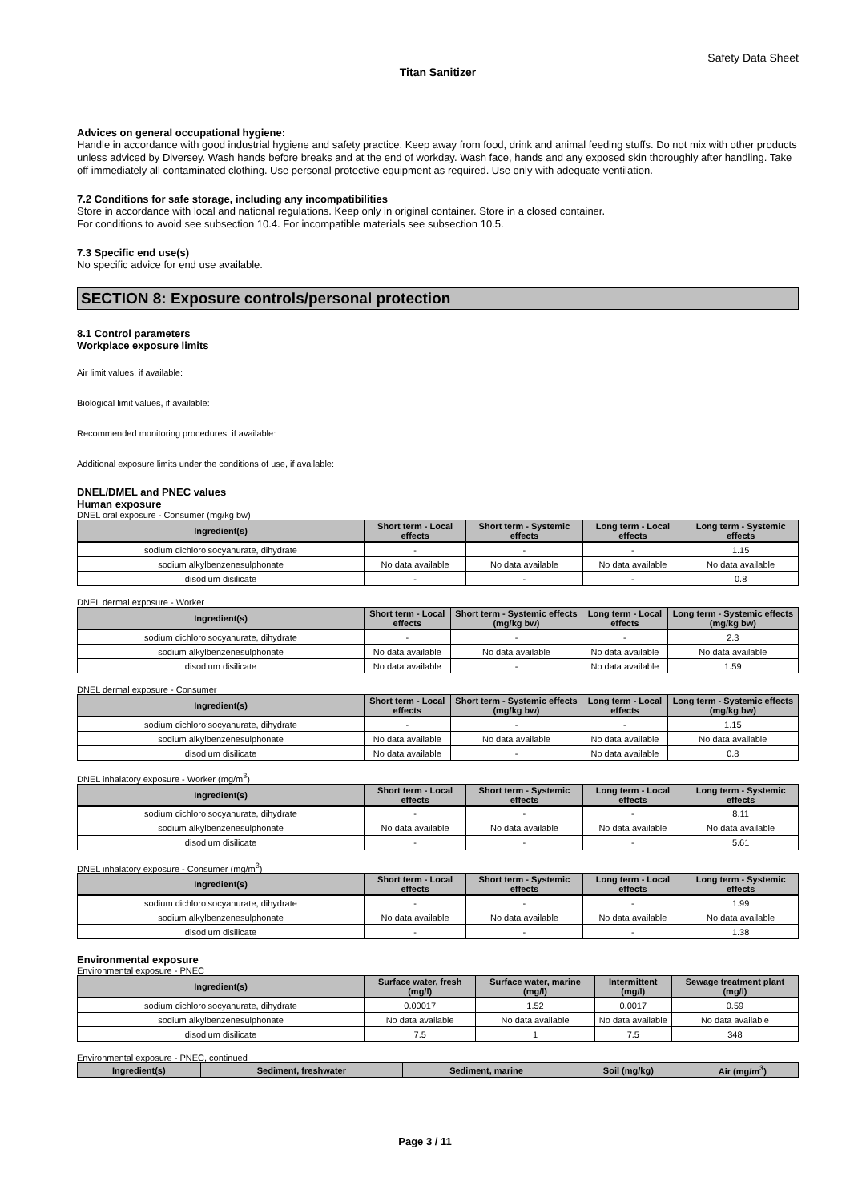Safety Data Sheet
Titan Sanitizer
Advices on general occupational hygiene:
Handle in accordance with good industrial hygiene and safety practice. Keep away from food, drink and animal feeding stuffs. Do not mix with other products unless adviced by Diversey. Wash hands before breaks and at the end of workday. Wash face, hands and any exposed skin thoroughly after handling. Take off immediately all contaminated clothing. Use personal protective equipment as required. Use only with adequate ventilation.
7.2 Conditions for safe storage, including any incompatibilities
Store in accordance with local and national regulations. Keep only in original container. Store in a closed container.
For conditions to avoid see subsection 10.4. For incompatible materials see subsection 10.5.
7.3 Specific end use(s)
No specific advice for end use available.
SECTION 8: Exposure controls/personal protection
8.1 Control parameters
Workplace exposure limits
Air limit values, if available:
Biological limit values, if available:
Recommended monitoring procedures, if available:
Additional exposure limits under the conditions of use, if available:
DNEL/DMEL and PNEC values
Human exposure
DNEL oral exposure - Consumer (mg/kg bw)
| Ingredient(s) | Short term - Local effects | Short term - Systemic effects | Long term - Local effects | Long term - Systemic effects |
| --- | --- | --- | --- | --- |
| sodium dichloroisocyanurate, dihydrate | - | - | - | 1.15 |
| sodium alkylbenzenesulphonate | No data available | No data available | No data available | No data available |
| disodium disilicate | - | - | - | 0.8 |
DNEL dermal exposure - Worker
| Ingredient(s) | Short term - Local effects | Short term - Systemic effects (mg/kg bw) | Long term - Local effects | Long term - Systemic effects (mg/kg bw) |
| --- | --- | --- | --- | --- |
| sodium dichloroisocyanurate, dihydrate | - | - | - | 2.3 |
| sodium alkylbenzenesulphonate | No data available | No data available | No data available | No data available |
| disodium disilicate | No data available | - | No data available | 1.59 |
DNEL dermal exposure - Consumer
| Ingredient(s) | Short term - Local effects | Short term - Systemic effects (mg/kg bw) | Long term - Local effects | Long term - Systemic effects (mg/kg bw) |
| --- | --- | --- | --- | --- |
| sodium dichloroisocyanurate, dihydrate | - | - | - | 1.15 |
| sodium alkylbenzenesulphonate | No data available | No data available | No data available | No data available |
| disodium disilicate | No data available | - | No data available | 0.8 |
DNEL inhalatory exposure - Worker (mg/m<sup>3</sup>)
| Ingredient(s) | Short term - Local effects | Short term - Systemic effects | Long term - Local effects | Long term - Systemic effects |
| --- | --- | --- | --- | --- |
| sodium dichloroisocyanurate, dihydrate | - | - | - | 8.11 |
| sodium alkylbenzenesulphonate | No data available | No data available | No data available | No data available |
| disodium disilicate | - | - | - | 5.61 |
DNEL inhalatory exposure - Consumer (mg/m<sup>3</sup>)
| Ingredient(s) | Short term - Local effects | Short term - Systemic effects | Long term - Local effects | Long term - Systemic effects |
| --- | --- | --- | --- | --- |
| sodium dichloroisocyanurate, dihydrate | - | - | - | 1.99 |
| sodium alkylbenzenesulphonate | No data available | No data available | No data available | No data available |
| disodium disilicate | - | - | - | 1.38 |
Environmental exposure
Environmental exposure - PNEC
| Ingredient(s) | Surface water, fresh (mg/l) | Surface water, marine (mg/l) | Intermittent (mg/l) | Sewage treatment plant (mg/l) |
| --- | --- | --- | --- | --- |
| sodium dichloroisocyanurate, dihydrate | 0.00017 | 1.52 | 0.0017 | 0.59 |
| sodium alkylbenzenesulphonate | No data available | No data available | No data available | No data available |
| disodium disilicate | 7.5 | 1 | 7.5 | 348 |
Environmental exposure - PNEC, continued
| Ingredient(s) | Sediment, freshwater | Sediment, marine | Soil (mg/kg) | Air (mg/m<sup>3</sup>) |
| --- | --- | --- | --- | --- |
Page 3 / 11